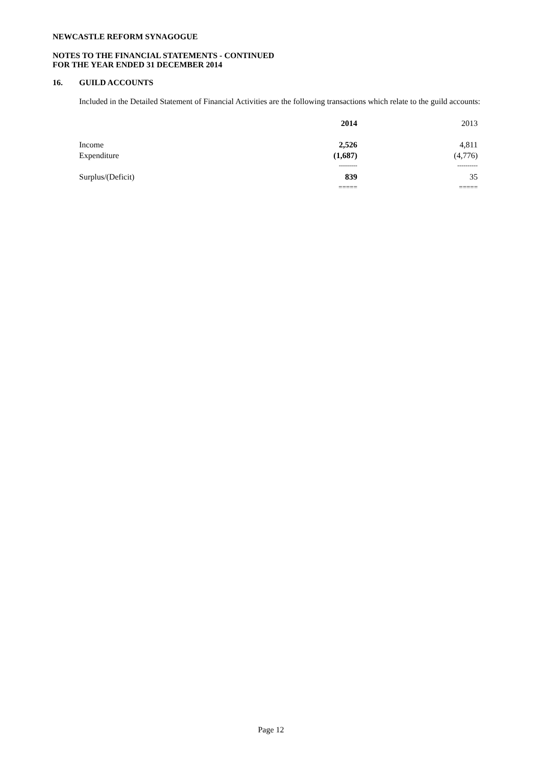NEWCASTLE REFORM SYNAGOGUE
NOTES TO THE FINANCIAL STATEMENTS - CONTINUED
FOR THE YEAR ENDED 31 DECEMBER 2014
16. GUILD ACCOUNTS
Included in the Detailed Statement of Financial Activities are the following transactions which relate to the guild accounts:
| | 2014 | 2013 |
| Income | 2,526 | 4,811 |
| Expenditure | (1,687) | (4,776) |
| | --------- | ---------- |
| Surplus/(Deficit) | 839 | 35 |
| | ===== | ===== |
Page 12